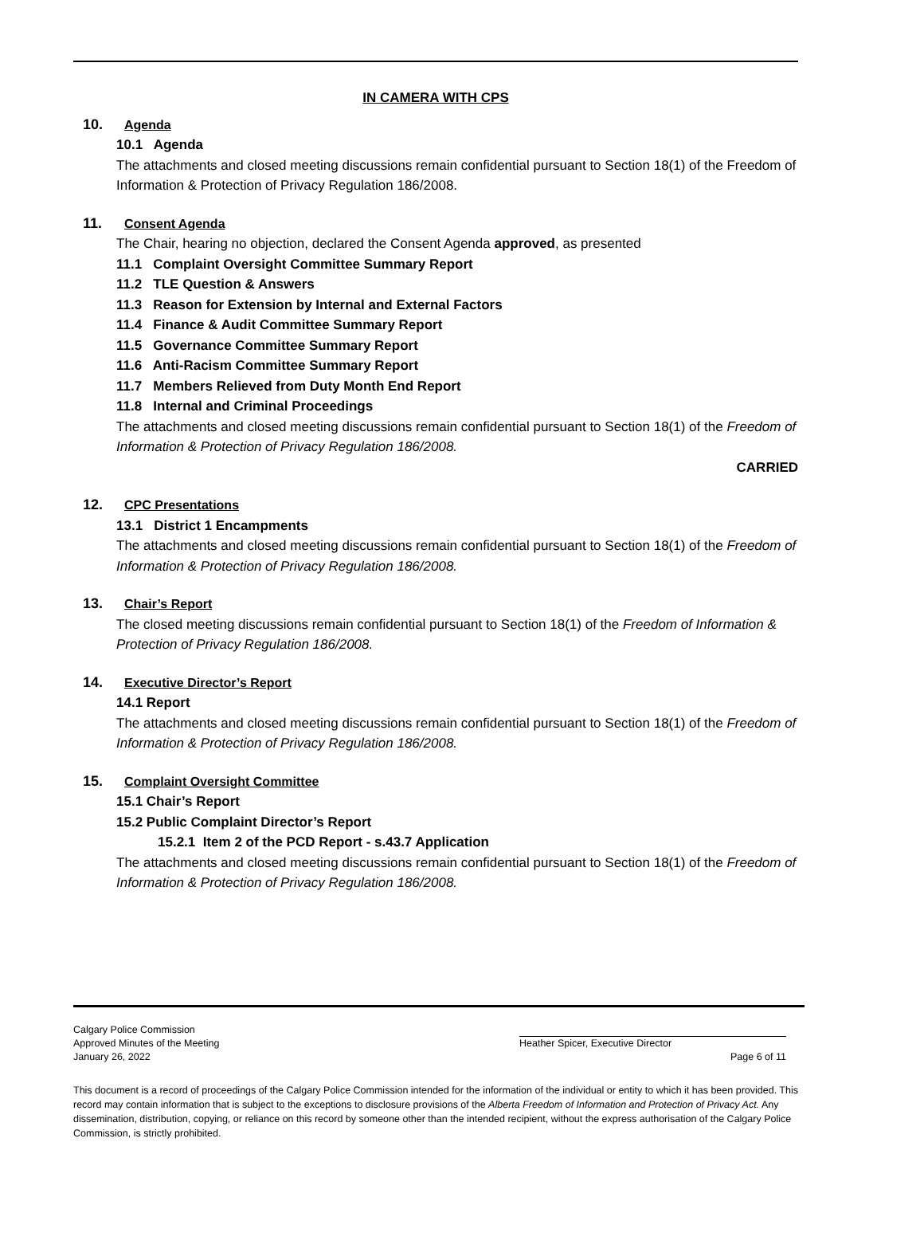IN CAMERA WITH CPS
10. Agenda
10.1 Agenda
The attachments and closed meeting discussions remain confidential pursuant to Section 18(1) of the Freedom of Information & Protection of Privacy Regulation 186/2008.
11. Consent Agenda
The Chair, hearing no objection, declared the Consent Agenda approved, as presented
11.1 Complaint Oversight Committee Summary Report
11.2 TLE Question & Answers
11.3 Reason for Extension by Internal and External Factors
11.4 Finance & Audit Committee Summary Report
11.5 Governance Committee Summary Report
11.6 Anti-Racism Committee Summary Report
11.7 Members Relieved from Duty Month End Report
11.8 Internal and Criminal Proceedings
The attachments and closed meeting discussions remain confidential pursuant to Section 18(1) of the Freedom of Information & Protection of Privacy Regulation 186/2008.
CARRIED
12. CPC Presentations
13.1 District 1 Encampments
The attachments and closed meeting discussions remain confidential pursuant to Section 18(1) of the Freedom of Information & Protection of Privacy Regulation 186/2008.
13. Chair’s Report
The closed meeting discussions remain confidential pursuant to Section 18(1) of the Freedom of Information & Protection of Privacy Regulation 186/2008.
14. Executive Director’s Report
14.1 Report
The attachments and closed meeting discussions remain confidential pursuant to Section 18(1) of the Freedom of Information & Protection of Privacy Regulation 186/2008.
15. Complaint Oversight Committee
15.1 Chair’s Report
15.2 Public Complaint Director’s Report
15.2.1 Item 2 of the PCD Report - s.43.7 Application
The attachments and closed meeting discussions remain confidential pursuant to Section 18(1) of the Freedom of Information & Protection of Privacy Regulation 186/2008.
Calgary Police Commission
Approved Minutes of the Meeting Heather Spicer, Executive Director
January 26, 2022 Page 6 of 11
This document is a record of proceedings of the Calgary Police Commission intended for the information of the individual or entity to which it has been provided. This record may contain information that is subject to the exceptions to disclosure provisions of the Alberta Freedom of Information and Protection of Privacy Act. Any dissemination, distribution, copying, or reliance on this record by someone other than the intended recipient, without the express authorisation of the Calgary Police Commission, is strictly prohibited.